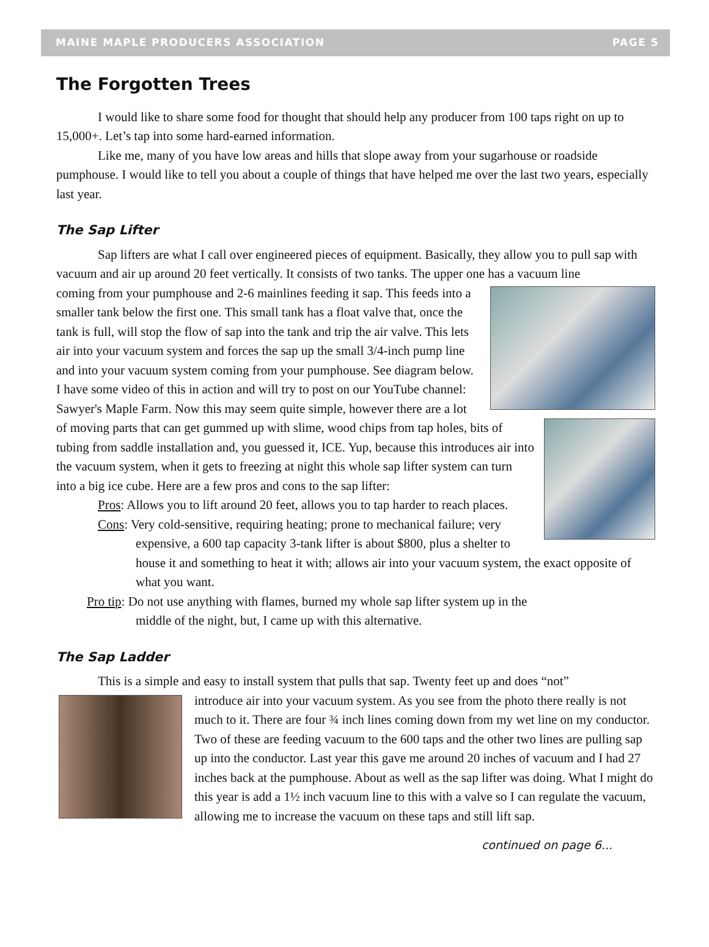MAINE MAPLE PRODUCERS ASSOCIATION PAGE 5
The Forgotten Trees
I would like to share some food for thought that should help any producer from 100 taps right on up to 15,000+. Let’s tap into some hard-earned information.
Like me, many of you have low areas and hills that slope away from your sugarhouse or roadside pumphouse. I would like to tell you about a couple of things that have helped me over the last two years, especially last year.
The Sap Lifter
Sap lifters are what I call over engineered pieces of equipment. Basically, they allow you to pull sap with vacuum and air up around 20 feet vertically. It consists of two tanks. The upper one has a vacuum line
coming from your pumphouse and 2-6 mainlines feeding it sap. This feeds into a smaller tank below the first one. This small tank has a float valve that, once the tank is full, will stop the flow of sap into the tank and trip the air valve. This lets air into your vacuum system and forces the sap up the small 3/4-inch pump line and into your vacuum system coming from your pumphouse. See diagram below. I have some video of this in action and will try to post on our YouTube channel: Sawyer's Maple Farm. Now this may seem quite simple, however there are a lot of moving parts that can get gummed up with slime, wood chips from tap holes, bits of tubing from saddle installation and, you guessed it, ICE. Yup, because this introduces air into the vacuum system, when it gets to freezing at night this whole sap lifter system can turn into a big ice cube. Here are a few pros and cons to the sap lifter:
Pros: Allows you to lift around 20 feet, allows you to tap harder to reach places.
Cons: Very cold-sensitive, requiring heating; prone to mechanical failure; very expensive, a 600 tap capacity 3-tank lifter is about $800, plus a shelter to house it and something to heat it with; allows air into your vacuum system, the exact opposite of what you want.
Pro tip: Do not use anything with flames, burned my whole sap lifter system up in the middle of the night, but, I came up with this alternative.
The Sap Ladder
This is a simple and easy to install system that pulls that sap. Twenty feet up and does “not”
introduce air into your vacuum system. As you see from the photo there really is not much to it. There are four ¾ inch lines coming down from my wet line on my conductor. Two of these are feeding vacuum to the 600 taps and the other two lines are pulling sap up into the conductor. Last year this gave me around 20 inches of vacuum and I had 27 inches back at the pumphouse. About as well as the sap lifter was doing. What I might do this year is add a 1½ inch vacuum line to this with a valve so I can regulate the vacuum, allowing me to increase the vacuum on these taps and still lift sap.
continued on page 6...